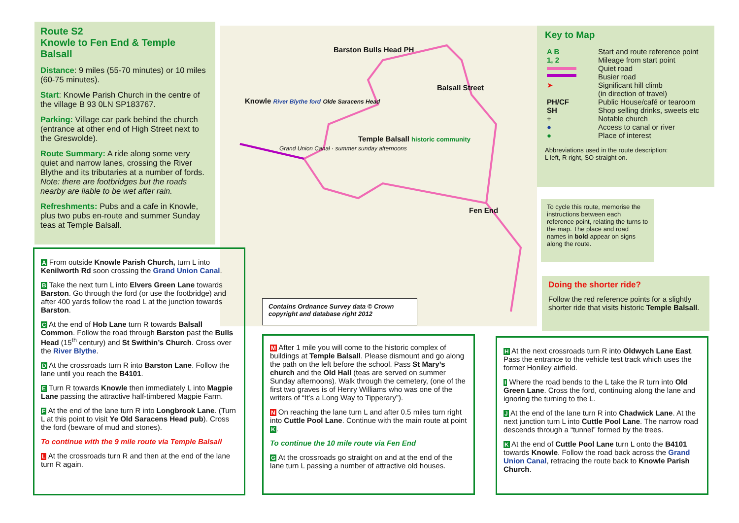Route S2
Knowle to Fen End & Temple Balsall
Distance: 9 miles (55-70 minutes) or 10 miles (60-75 minutes).
Start: Knowle Parish Church in the centre of the village B 93 0LN SP183767.
Parking: Village car park behind the church (entrance at other end of High Street next to the Greswolde).
Route Summary: A ride along some very quiet and narrow lanes, crossing the River Blythe and its tributaries at a number of fords. Note: there are footbridges but the roads nearby are liable to be wet after rain.
Refreshments: Pubs and a cafe in Knowle, plus two pubs en-route and summer Sunday teas at Temple Balsall.
Barston Bulls Head PH
Balsall Street
Knowle River Blythe ford Olde Saracens Head
Temple Balsall historic community
Grand Union Canal · summer sunday afternoons
Fen End
Contains Ordnance Survey data © Crown copyright and database right 2012
Key to Map
| A B 1, 2 | Start and route reference point Mileage from start point |
| | Quiet road Busier road |
| ➤ | Significant hill climb (in direction of travel) |
| PH/CF SH | Public House/café or tearoom Shop selling drinks, sweets etc |
| + ● ● | Notable church Access to canal or river Place of interest |
Abbreviations used in the route description:
L left, R right, SO straight on.
To cycle this route, memorise the instructions between each reference point, relating the turns to the map. The place and road names in bold appear on signs along the route.
Doing the shorter ride?
Follow the red reference points for a slightly shorter ride that visits historic Temple Balsall.
A From outside Knowle Parish Church, turn L into Kenilworth Rd soon crossing the Grand Union Canal.
B Take the next turn L into Elvers Green Lane towards Barston. Go through the ford (or use the footbridge) and after 400 yards follow the road L at the junction towards Barston.
C At the end of Hob Lane turn R towards Balsall Common. Follow the road through Barston past the Bulls Head (15<sup>th</sup> century) and St Swithin’s Church. Cross over the River Blythe.
D At the crossroads turn R into Barston Lane. Follow the lane until you reach the B4101.
E Turn R towards Knowle then immediately L into Magpie Lane passing the attractive half-timbered Magpie Farm.
F At the end of the lane turn R into Longbrook Lane. (Turn L at this point to visit Ye Old Saracens Head pub). Cross the ford (beware of mud and stones).
To continue with the 9 mile route via Temple Balsall
L At the crossroads turn R and then at the end of the lane turn R again.
M After 1 mile you will come to the historic complex of buildings at Temple Balsall. Please dismount and go along the path on the left before the school. Pass St Mary’s church and the Old Hall (teas are served on summer Sunday afternoons). Walk through the cemetery, (one of the first two graves is of Henry Williams who was one of the writers of “It’s a Long Way to Tipperary”).
N On reaching the lane turn L and after 0.5 miles turn right into Cuttle Pool Lane. Continue with the main route at point K.
To continue the 10 mile route via Fen End
G At the crossroads go straight on and at the end of the lane turn L passing a number of attractive old houses.
H At the next crossroads turn R into Oldwych Lane East. Pass the entrance to the vehicle test track which uses the former Honiley airfield.
I Where the road bends to the L take the R turn into Old Green Lane. Cross the ford, continuing along the lane and ignoring the turning to the L.
J At the end of the lane turn R into Chadwick Lane. At the next junction turn L into Cuttle Pool Lane. The narrow road descends through a “tunnel” formed by the trees.
K At the end of Cuttle Pool Lane turn L onto the B4101 towards Knowle. Follow the road back across the Grand Union Canal, retracing the route back to Knowle Parish Church.